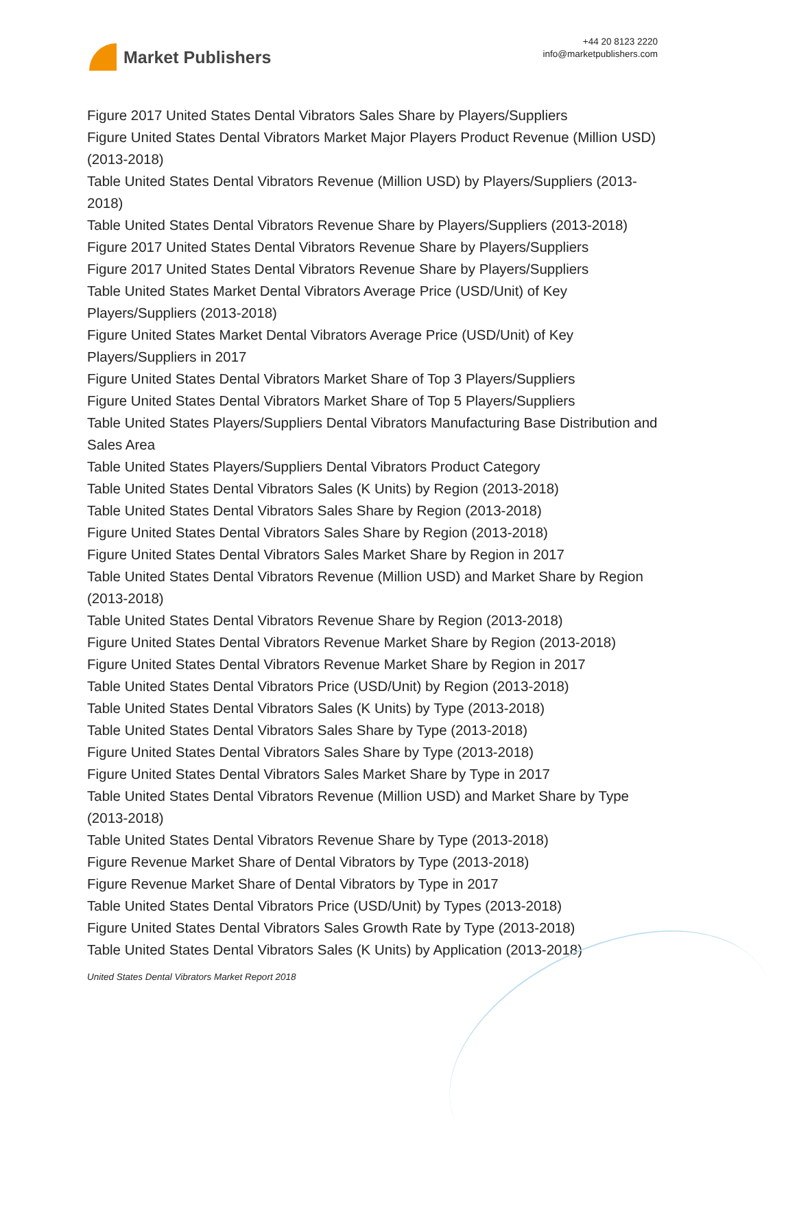Market Publishers
+44 20 8123 2220
info@marketpublishers.com
Figure 2017 United States Dental Vibrators Sales Share by Players/Suppliers
Figure United States Dental Vibrators Market Major Players Product Revenue (Million USD) (2013-2018)
Table United States Dental Vibrators Revenue (Million USD) by Players/Suppliers (2013-2018)
Table United States Dental Vibrators Revenue Share by Players/Suppliers (2013-2018)
Figure 2017 United States Dental Vibrators Revenue Share by Players/Suppliers
Figure 2017 United States Dental Vibrators Revenue Share by Players/Suppliers
Table United States Market Dental Vibrators Average Price (USD/Unit) of Key Players/Suppliers (2013-2018)
Figure United States Market Dental Vibrators Average Price (USD/Unit) of Key Players/Suppliers in 2017
Figure United States Dental Vibrators Market Share of Top 3 Players/Suppliers
Figure United States Dental Vibrators Market Share of Top 5 Players/Suppliers
Table United States Players/Suppliers Dental Vibrators Manufacturing Base Distribution and Sales Area
Table United States Players/Suppliers Dental Vibrators Product Category
Table United States Dental Vibrators Sales (K Units) by Region (2013-2018)
Table United States Dental Vibrators Sales Share by Region (2013-2018)
Figure United States Dental Vibrators Sales Share by Region (2013-2018)
Figure United States Dental Vibrators Sales Market Share by Region in 2017
Table United States Dental Vibrators Revenue (Million USD) and Market Share by Region (2013-2018)
Table United States Dental Vibrators Revenue Share by Region (2013-2018)
Figure United States Dental Vibrators Revenue Market Share by Region (2013-2018)
Figure United States Dental Vibrators Revenue Market Share by Region in 2017
Table United States Dental Vibrators Price (USD/Unit) by Region (2013-2018)
Table United States Dental Vibrators Sales (K Units) by Type (2013-2018)
Table United States Dental Vibrators Sales Share by Type (2013-2018)
Figure United States Dental Vibrators Sales Share by Type (2013-2018)
Figure United States Dental Vibrators Sales Market Share by Type in 2017
Table United States Dental Vibrators Revenue (Million USD) and Market Share by Type (2013-2018)
Table United States Dental Vibrators Revenue Share by Type (2013-2018)
Figure Revenue Market Share of Dental Vibrators by Type (2013-2018)
Figure Revenue Market Share of Dental Vibrators by Type in 2017
Table United States Dental Vibrators Price (USD/Unit) by Types (2013-2018)
Figure United States Dental Vibrators Sales Growth Rate by Type (2013-2018)
Table United States Dental Vibrators Sales (K Units) by Application (2013-2018)
United States Dental Vibrators Market Report 2018